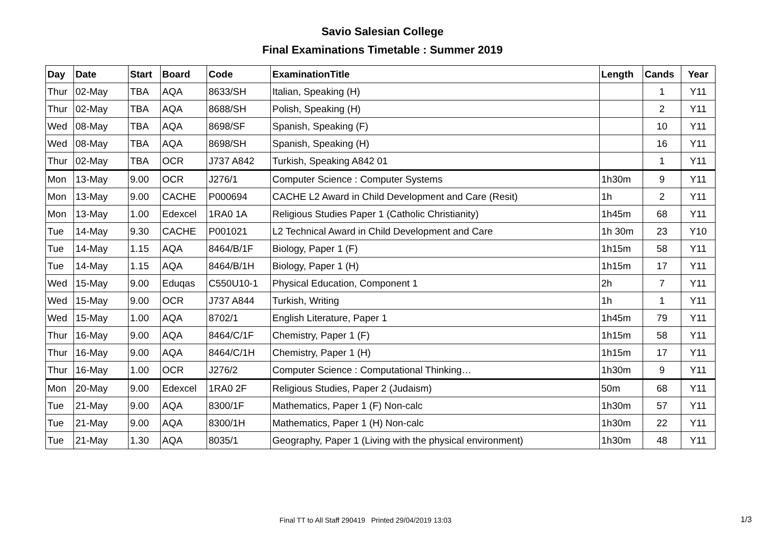Savio Salesian College
Final Examinations Timetable : Summer 2019
| Day | Date | Start | Board | Code | ExaminationTitle | Length | Cands | Year |
| --- | --- | --- | --- | --- | --- | --- | --- | --- |
| Thur | 02-May | TBA | AQA | 8633/SH | Italian, Speaking (H) | | 1 | Y11 |
| Thur | 02-May | TBA | AQA | 8688/SH | Polish, Speaking (H) | | 2 | Y11 |
| Wed | 08-May | TBA | AQA | 8698/SF | Spanish, Speaking (F) | | 10 | Y11 |
| Wed | 08-May | TBA | AQA | 8698/SH | Spanish, Speaking (H) | | 16 | Y11 |
| Thur | 02-May | TBA | OCR | J737 A842 | Turkish, Speaking A842 01 | | 1 | Y11 |
| Mon | 13-May | 9.00 | OCR | J276/1 | Computer Science : Computer Systems | 1h30m | 9 | Y11 |
| Mon | 13-May | 9.00 | CACHE | P000694 | CACHE L2 Award in Child Development and Care (Resit) | 1h | 2 | Y11 |
| Mon | 13-May | 1.00 | Edexcel | 1RA0 1A | Religious Studies Paper 1 (Catholic Christianity) | 1h45m | 68 | Y11 |
| Tue | 14-May | 9.30 | CACHE | P001021 | L2 Technical Award in Child Development and Care | 1h 30m | 23 | Y10 |
| Tue | 14-May | 1.15 | AQA | 8464/B/1F | Biology, Paper 1 (F) | 1h15m | 58 | Y11 |
| Tue | 14-May | 1.15 | AQA | 8464/B/1H | Biology, Paper 1 (H) | 1h15m | 17 | Y11 |
| Wed | 15-May | 9.00 | Eduqas | C550U10-1 | Physical Education, Component 1 | 2h | 7 | Y11 |
| Wed | 15-May | 9.00 | OCR | J737 A844 | Turkish, Writing | 1h | 1 | Y11 |
| Wed | 15-May | 1.00 | AQA | 8702/1 | English Literature, Paper 1 | 1h45m | 79 | Y11 |
| Thur | 16-May | 9.00 | AQA | 8464/C/1F | Chemistry, Paper 1 (F) | 1h15m | 58 | Y11 |
| Thur | 16-May | 9.00 | AQA | 8464/C/1H | Chemistry, Paper 1 (H) | 1h15m | 17 | Y11 |
| Thur | 16-May | 1.00 | OCR | J276/2 | Computer Science : Computational Thinking… | 1h30m | 9 | Y11 |
| Mon | 20-May | 9.00 | Edexcel | 1RA0 2F | Religious Studies, Paper 2 (Judaism) | 50m | 68 | Y11 |
| Tue | 21-May | 9.00 | AQA | 8300/1F | Mathematics, Paper 1 (F) Non-calc | 1h30m | 57 | Y11 |
| Tue | 21-May | 9.00 | AQA | 8300/1H | Mathematics, Paper 1 (H) Non-calc | 1h30m | 22 | Y11 |
| Tue | 21-May | 1.30 | AQA | 8035/1 | Geography, Paper 1 (Living with the physical environment) | 1h30m | 48 | Y11 |
Final TT to All Staff 290419 Printed 29/04/2019 13:03
1/3